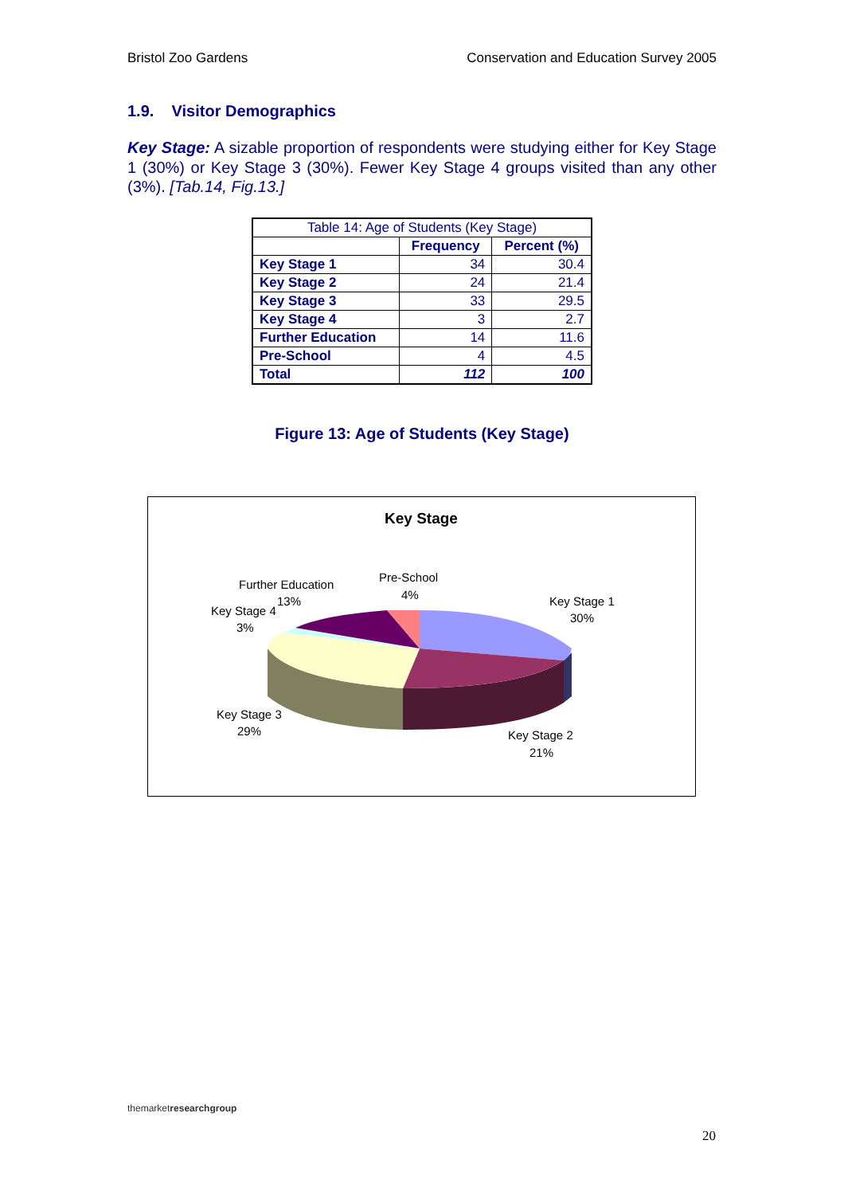Bristol Zoo Gardens Conservation and Education Survey 2005
1.9. Visitor Demographics
Key Stage: A sizable proportion of respondents were studying either for Key Stage 1 (30%) or Key Stage 3 (30%). Fewer Key Stage 4 groups visited than any other (3%). [Tab.14, Fig.13.]
| Table 14: Age of Students (Key Stage) | | |
| | Frequency | Percent (%) |
| Key Stage 1 | 34 | 30.4 |
| Key Stage 2 | 24 | 21.4 |
| Key Stage 3 | 33 | 29.5 |
| Key Stage 4 | 3 | 2.7 |
| Further Education | 14 | 11.6 |
| Pre-School | 4 | 4.5 |
| Total | 112 | 100 |
Figure 13: Age of Students (Key Stage)
Key Stage
Pre-School
4%
Further Education
13%
Key Stage 4
3%
Key Stage 1
30%
Key Stage 3
29%
Key Stage 2
21%
themarketresearch group
20